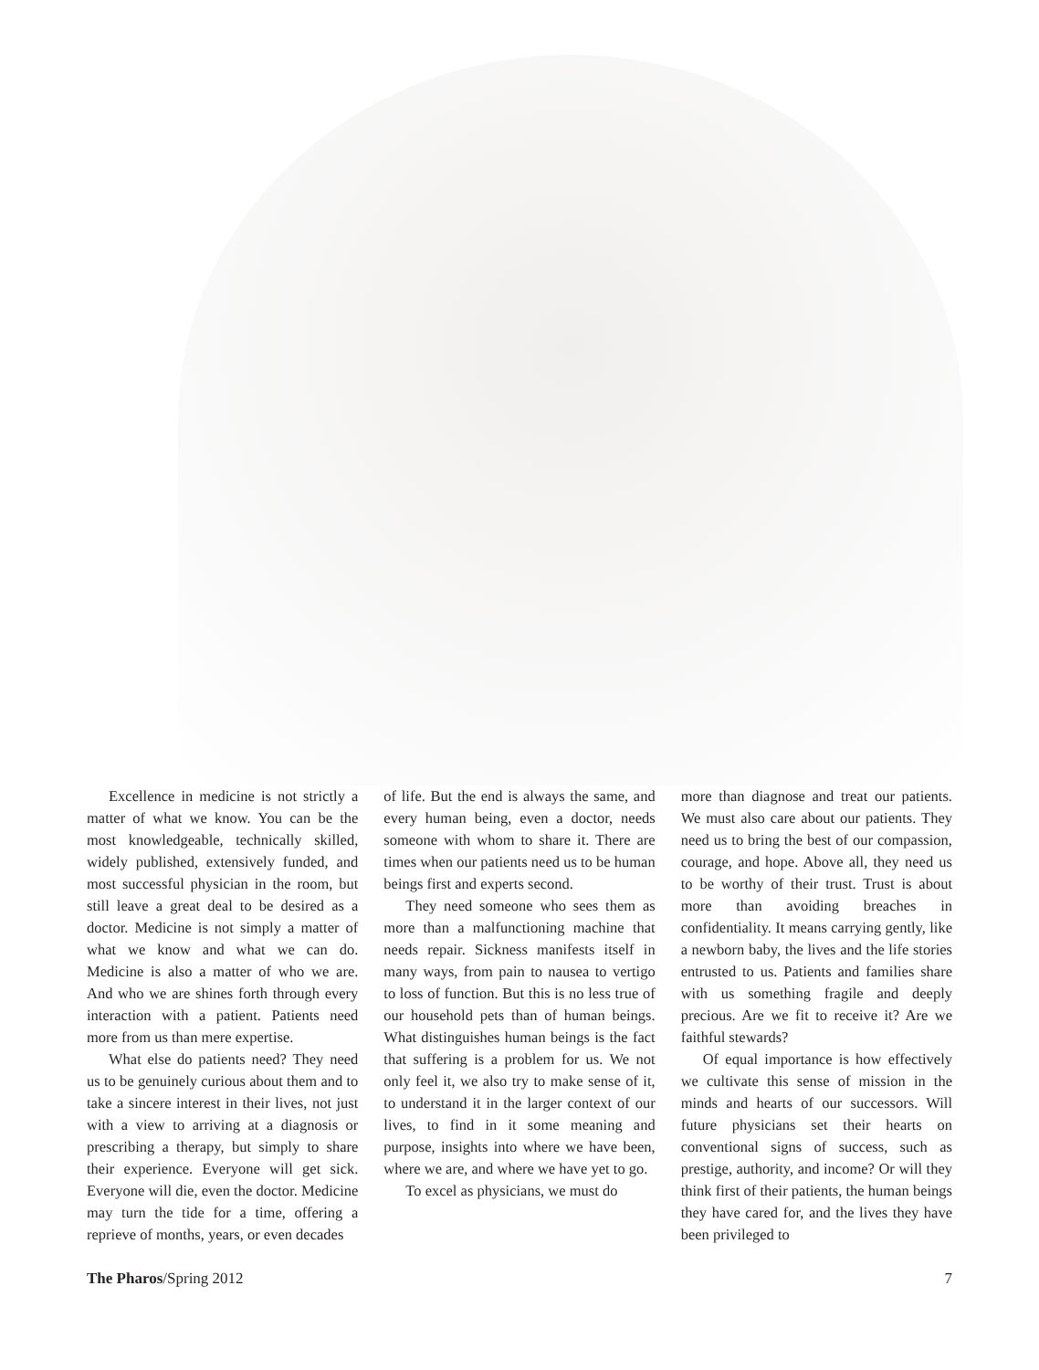Excellence in medicine is not strictly a matter of what we know. You can be the most knowledgeable, technically skilled, widely published, extensively funded, and most successful physician in the room, but still leave a great deal to be desired as a doctor. Medicine is not simply a matter of what we know and what we can do. Medicine is also a matter of who we are. And who we are shines forth through every interaction with a patient. Patients need more from us than mere expertise.
What else do patients need? They need us to be genuinely curious about them and to take a sincere interest in their lives, not just with a view to arriving at a diagnosis or prescribing a therapy, but simply to share their experience. Everyone will get sick. Everyone will die, even the doctor. Medicine may turn the tide for a time, offering a reprieve of months, years, or even decades
of life. But the end is always the same, and every human being, even a doctor, needs someone with whom to share it. There are times when our patients need us to be human beings first and experts second.
They need someone who sees them as more than a malfunctioning machine that needs repair. Sickness manifests itself in many ways, from pain to nausea to vertigo to loss of function. But this is no less true of our household pets than of human beings. What distinguishes human beings is the fact that suffering is a problem for us. We not only feel it, we also try to make sense of it, to understand it in the larger context of our lives, to find in it some meaning and purpose, insights into where we have been, where we are, and where we have yet to go.
To excel as physicians, we must do
more than diagnose and treat our patients. We must also care about our patients. They need us to bring the best of our compassion, courage, and hope. Above all, they need us to be worthy of their trust. Trust is about more than avoiding breaches in confidentiality. It means carrying gently, like a newborn baby, the lives and the life stories entrusted to us. Patients and families share with us something fragile and deeply precious. Are we fit to receive it? Are we faithful stewards?
Of equal importance is how effectively we cultivate this sense of mission in the minds and hearts of our successors. Will future physicians set their hearts on conventional signs of success, such as prestige, authority, and income? Or will they think first of their patients, the human beings they have cared for, and the lives they have been privileged to
The Pharos/Spring 2012 7